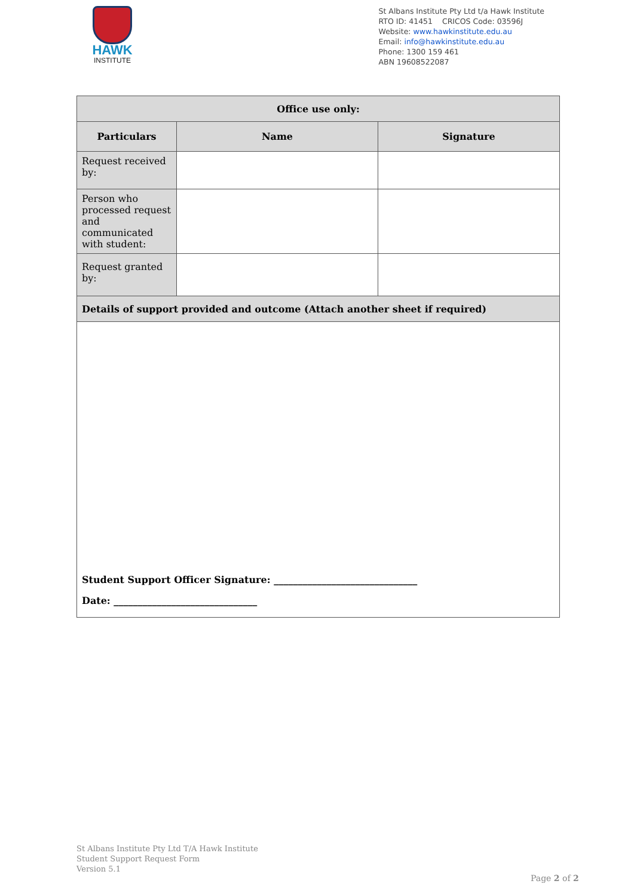HAWK
INSTITUTE
St Albans Institute Pty Ltd t/a Hawk Institute
RTO ID: 41451 CRICOS Code: 03596J
Website: www.hawkinstitute.edu.au
Email: info@hawkinstitute.edu.au
Phone: 1300 159 461
ABN 19608522087
| Office use only: | | |
| --- | --- | --- |
| Particulars | Name | Signature |
| Request received by: | | |
| Person who processed request and communicated with student: | | |
| Request granted by: | | |
| Details of support provided and outcome (Attach another sheet if required) | | |
| Student Support Officer Signature: ______________________________ Date: ______________________________ | | |
St Albans Institute Pty Ltd T/A Hawk Institute
Student Support Request Form
Version 5.1
Page 2 of 2